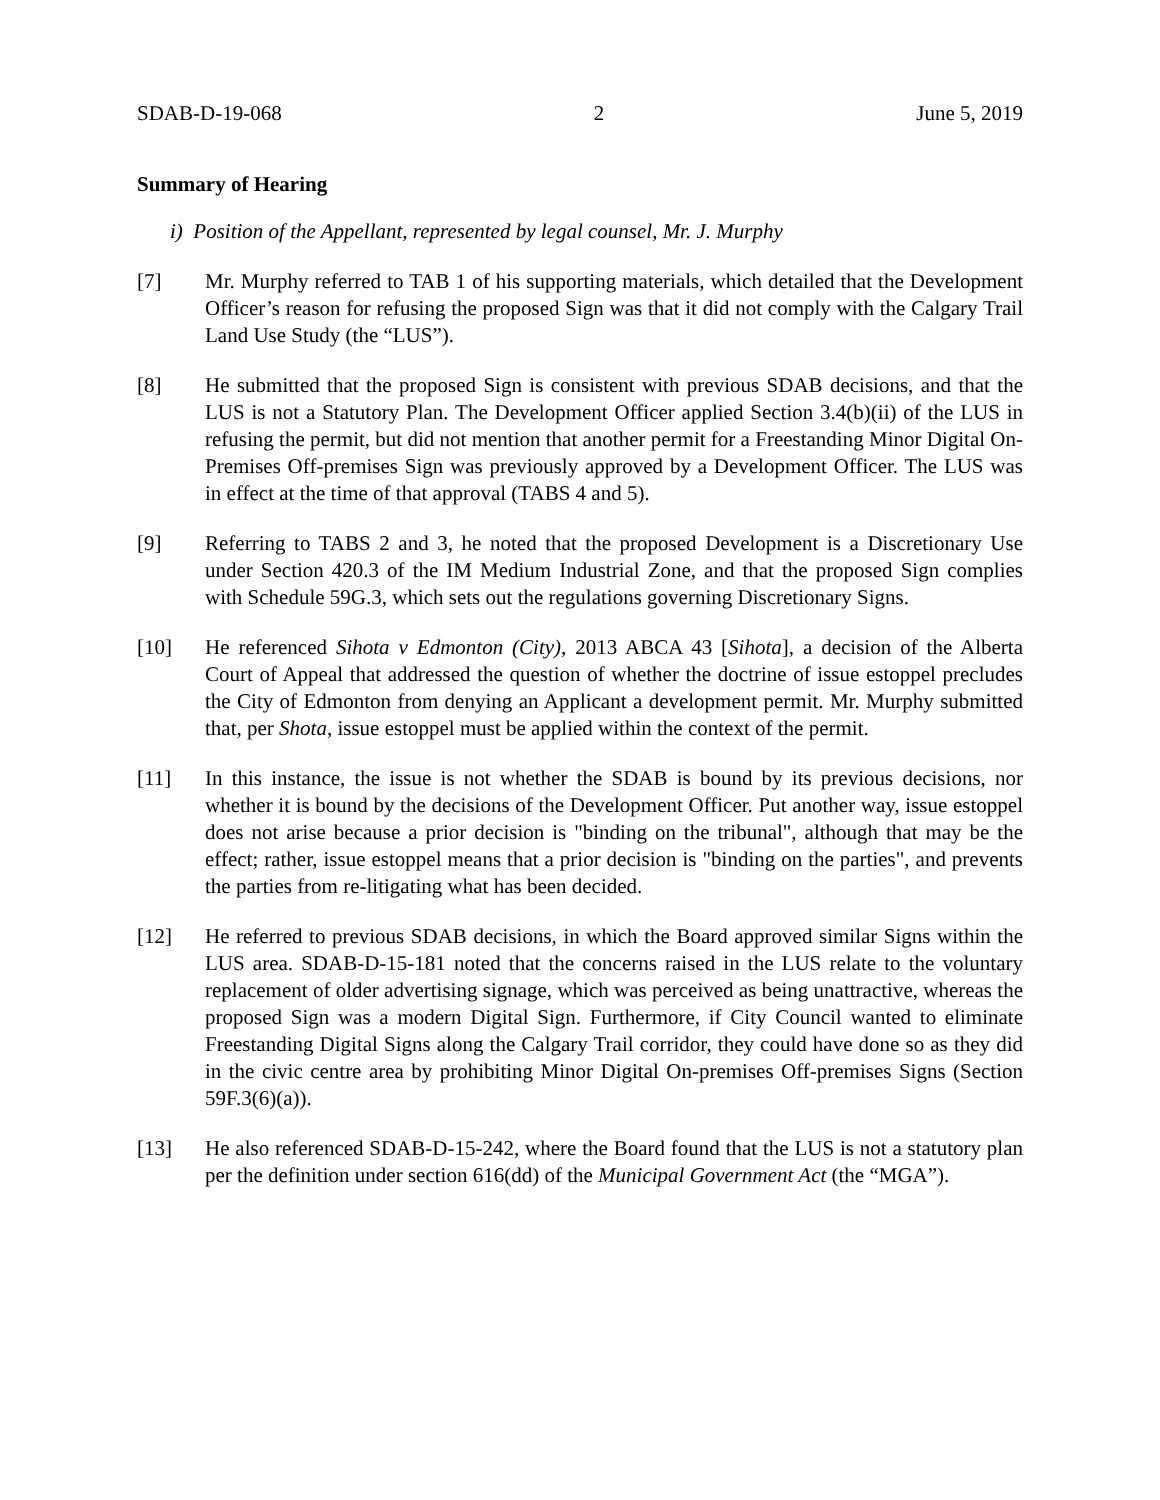SDAB-D-19-068 2 June 5, 2019
Summary of Hearing
i) Position of the Appellant, represented by legal counsel, Mr. J. Murphy
[7] Mr. Murphy referred to TAB 1 of his supporting materials, which detailed that the Development Officer’s reason for refusing the proposed Sign was that it did not comply with the Calgary Trail Land Use Study (the “LUS”).
[8] He submitted that the proposed Sign is consistent with previous SDAB decisions, and that the LUS is not a Statutory Plan. The Development Officer applied Section 3.4(b)(ii) of the LUS in refusing the permit, but did not mention that another permit for a Freestanding Minor Digital On-Premises Off-premises Sign was previously approved by a Development Officer. The LUS was in effect at the time of that approval (TABS 4 and 5).
[9] Referring to TABS 2 and 3, he noted that the proposed Development is a Discretionary Use under Section 420.3 of the IM Medium Industrial Zone, and that the proposed Sign complies with Schedule 59G.3, which sets out the regulations governing Discretionary Signs.
[10] He referenced Sihota v Edmonton (City), 2013 ABCA 43 [Sihota], a decision of the Alberta Court of Appeal that addressed the question of whether the doctrine of issue estoppel precludes the City of Edmonton from denying an Applicant a development permit. Mr. Murphy submitted that, per Shota, issue estoppel must be applied within the context of the permit.
[11] In this instance, the issue is not whether the SDAB is bound by its previous decisions, nor whether it is bound by the decisions of the Development Officer. Put another way, issue estoppel does not arise because a prior decision is "binding on the tribunal", although that may be the effect; rather, issue estoppel means that a prior decision is "binding on the parties", and prevents the parties from re-litigating what has been decided.
[12] He referred to previous SDAB decisions, in which the Board approved similar Signs within the LUS area. SDAB-D-15-181 noted that the concerns raised in the LUS relate to the voluntary replacement of older advertising signage, which was perceived as being unattractive, whereas the proposed Sign was a modern Digital Sign. Furthermore, if City Council wanted to eliminate Freestanding Digital Signs along the Calgary Trail corridor, they could have done so as they did in the civic centre area by prohibiting Minor Digital On-premises Off-premises Signs (Section 59F.3(6)(a)).
[13] He also referenced SDAB-D-15-242, where the Board found that the LUS is not a statutory plan per the definition under section 616(dd) of the Municipal Government Act (the “MGA”).